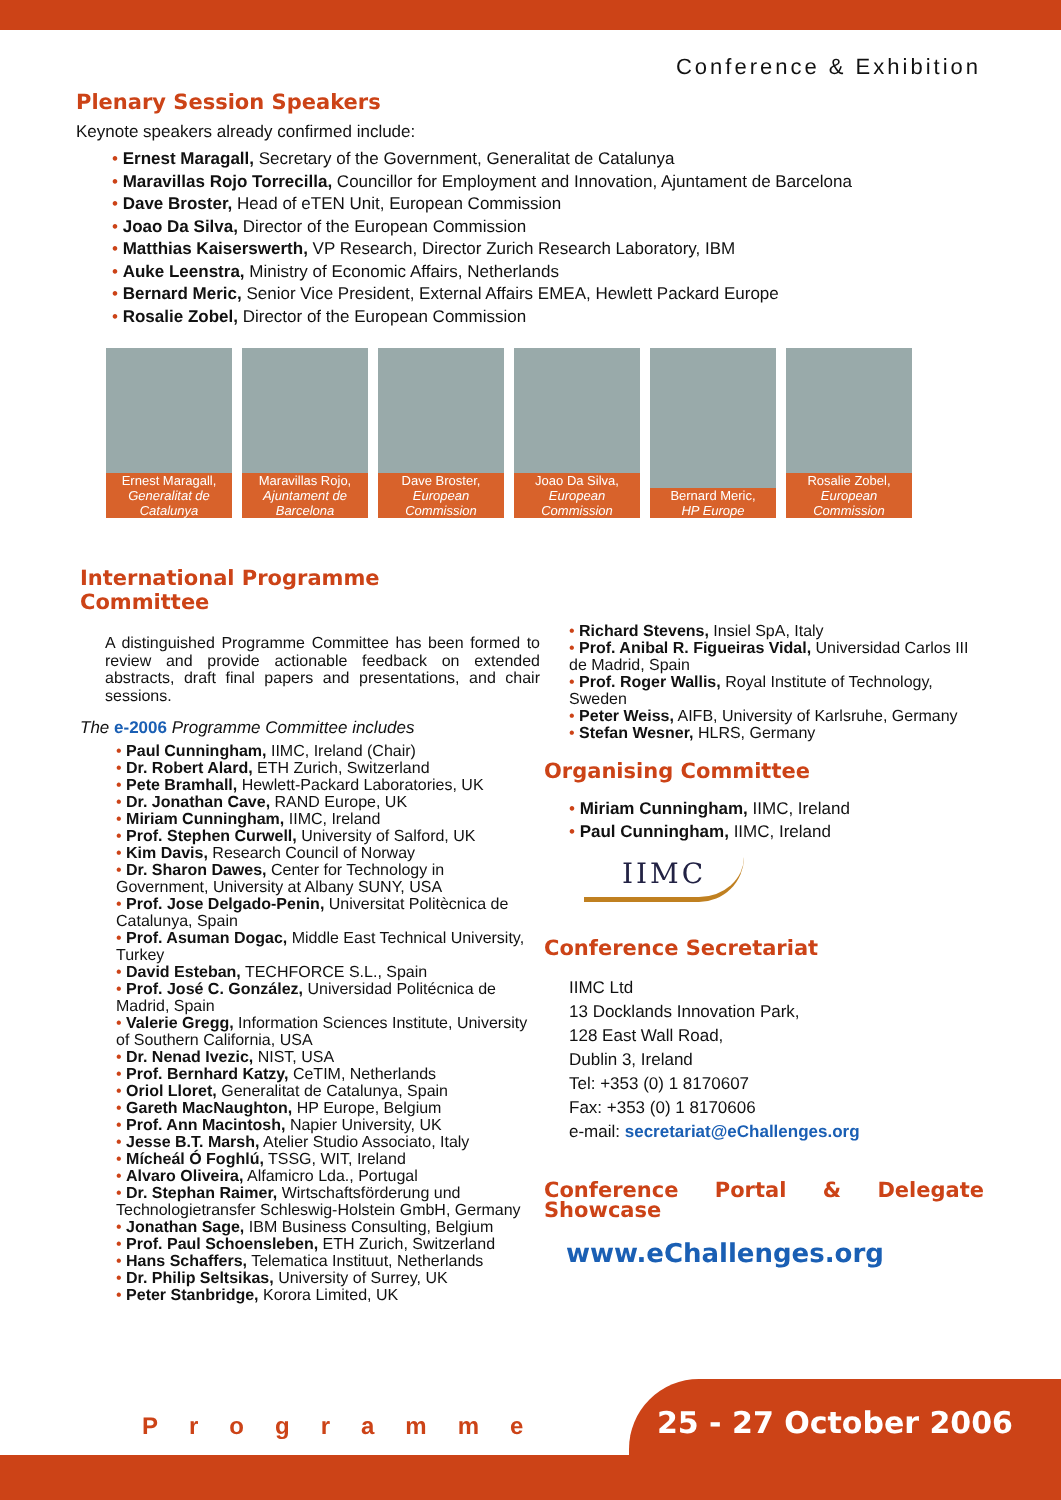Conference & Exhibition
Plenary Session Speakers
Keynote speakers already confirmed include:
• Ernest Maragall, Secretary of the Government, Generalitat de Catalunya
• Maravillas Rojo Torrecilla, Councillor for Employment and Innovation, Ajuntament de Barcelona
• Dave Broster, Head of eTEN Unit, European Commission
• Joao Da Silva, Director of the European Commission
• Matthias Kaiserswerth, VP Research, Director Zurich Research Laboratory, IBM
• Auke Leenstra, Ministry of Economic Affairs, Netherlands
• Bernard Meric, Senior Vice President, External Affairs EMEA, Hewlett Packard Europe
• Rosalie Zobel, Director of the European Commission
Ernest Maragall,
Generalitat de Catalunya
Maravillas Rojo,
Ajuntament de Barcelona
Dave Broster,
European Commission
Joao Da Silva,
European Commission
Bernard Meric,
HP Europe
Rosalie Zobel,
European Commission
International Programme
Committee
A distinguished Programme Committee has been formed to review and provide actionable feedback on extended abstracts, draft final papers and presentations, and chair sessions.
The e-2006 Programme Committee includes
• Paul Cunningham, IIMC, Ireland (Chair)
• Dr. Robert Alard, ETH Zurich, Switzerland
• Pete Bramhall, Hewlett-Packard Laboratories, UK
• Dr. Jonathan Cave, RAND Europe, UK
• Miriam Cunningham, IIMC, Ireland
• Prof. Stephen Curwell, University of Salford, UK
• Kim Davis, Research Council of Norway
• Dr. Sharon Dawes, Center for Technology in Government, University at Albany SUNY, USA
• Prof. Jose Delgado-Penin, Universitat Politècnica de Catalunya, Spain
• Prof. Asuman Dogac, Middle East Technical University, Turkey
• David Esteban, TECHFORCE S.L., Spain
• Prof. José C. González, Universidad Politécnica de Madrid, Spain
• Valerie Gregg, Information Sciences Institute, University of Southern California, USA
• Dr. Nenad Ivezic, NIST, USA
• Prof. Bernhard Katzy, CeTIM, Netherlands
• Oriol Lloret, Generalitat de Catalunya, Spain
• Gareth MacNaughton, HP Europe, Belgium
• Prof. Ann Macintosh, Napier University, UK
• Jesse B.T. Marsh, Atelier Studio Associato, Italy
• Mícheál Ó Foghlú, TSSG, WIT, Ireland
• Alvaro Oliveira, Alfamicro Lda., Portugal
• Dr. Stephan Raimer, Wirtschaftsförderung und Technologietransfer Schleswig-Holstein GmbH, Germany
• Jonathan Sage, IBM Business Consulting, Belgium
• Prof. Paul Schoensleben, ETH Zurich, Switzerland
• Hans Schaffers, Telematica Instituut, Netherlands
• Dr. Philip Seltsikas, University of Surrey, UK
• Peter Stanbridge, Korora Limited, UK
• Richard Stevens, Insiel SpA, Italy
• Prof. Anibal R. Figueiras Vidal, Universidad Carlos III de Madrid, Spain
• Prof. Roger Wallis, Royal Institute of Technology, Sweden
• Peter Weiss, AIFB, University of Karlsruhe, Germany
• Stefan Wesner, HLRS, Germany
Organising Committee
• Miriam Cunningham, IIMC, Ireland
• Paul Cunningham, IIMC, Ireland
IIMC
Conference Secretariat
IIMC Ltd
13 Docklands Innovation Park,
128 East Wall Road,
Dublin 3, Ireland
Tel: +353 (0) 1 8170607
Fax: +353 (0) 1 8170606
e-mail: secretariat@eChallenges.org
Conference Portal & Delegate
Showcase
www.eChallenges.org
Programme 25 - 27 October 2006